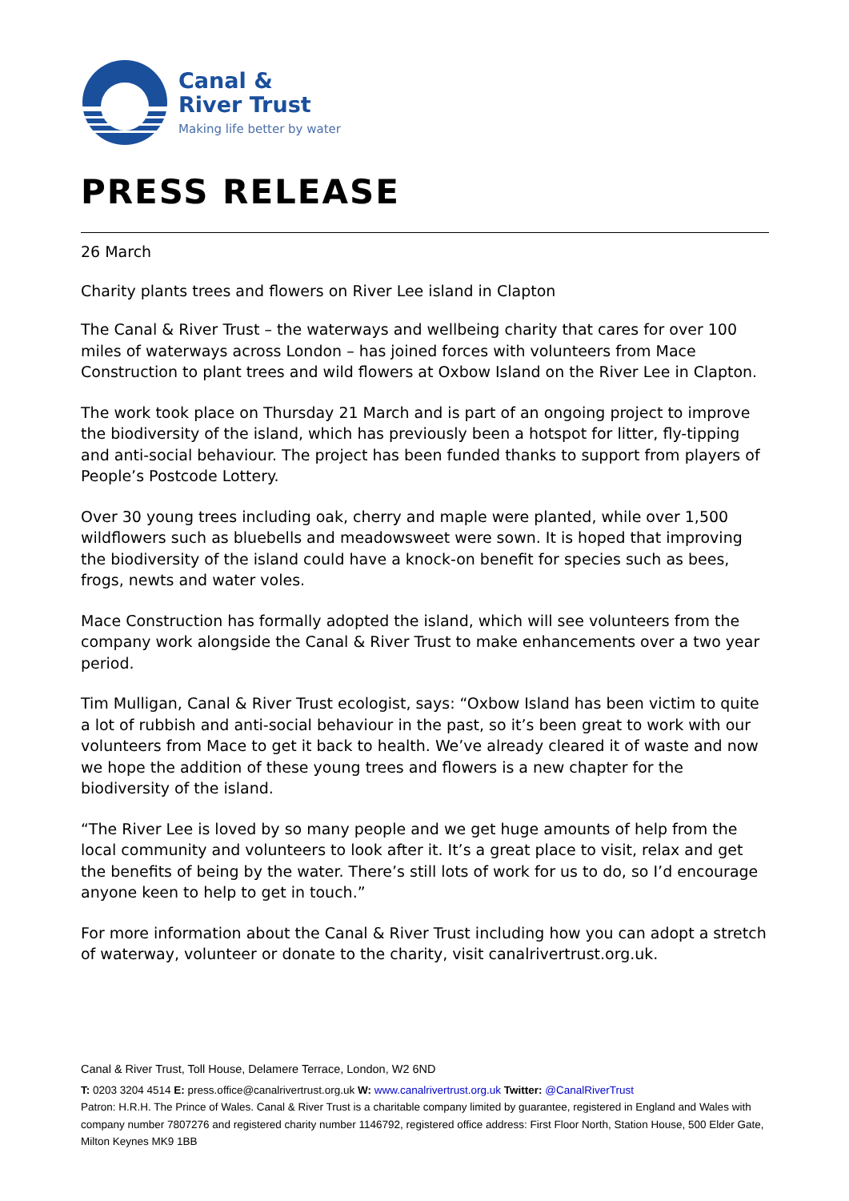Canal &
River Trust
Making life better by water
PRESS RELEASE
26 March
Charity plants trees and flowers on River Lee island in Clapton
The Canal & River Trust – the waterways and wellbeing charity that cares for over 100 miles of waterways across London – has joined forces with volunteers from Mace Construction to plant trees and wild flowers at Oxbow Island on the River Lee in Clapton.
The work took place on Thursday 21 March and is part of an ongoing project to improve the biodiversity of the island, which has previously been a hotspot for litter, fly-tipping and anti-social behaviour. The project has been funded thanks to support from players of People’s Postcode Lottery.
Over 30 young trees including oak, cherry and maple were planted, while over 1,500 wildflowers such as bluebells and meadowsweet were sown. It is hoped that improving the biodiversity of the island could have a knock-on benefit for species such as bees, frogs, newts and water voles.
Mace Construction has formally adopted the island, which will see volunteers from the company work alongside the Canal & River Trust to make enhancements over a two year period.
Tim Mulligan, Canal & River Trust ecologist, says: “Oxbow Island has been victim to quite a lot of rubbish and anti-social behaviour in the past, so it’s been great to work with our volunteers from Mace to get it back to health. We’ve already cleared it of waste and now we hope the addition of these young trees and flowers is a new chapter for the biodiversity of the island.
“The River Lee is loved by so many people and we get huge amounts of help from the local community and volunteers to look after it. It’s a great place to visit, relax and get the benefits of being by the water. There’s still lots of work for us to do, so I’d encourage anyone keen to help to get in touch.”
For more information about the Canal & River Trust including how you can adopt a stretch of waterway, volunteer or donate to the charity, visit canalrivertrust.org.uk.
Canal & River Trust, Toll House, Delamere Terrace, London, W2 6ND
T: 0203 3204 4514 E: press.office@canalrivertrust.org.uk W: www.canalrivertrust.org.uk Twitter: @CanalRiverTrust
Patron: H.R.H. The Prince of Wales. Canal & River Trust is a charitable company limited by guarantee, registered in England and Wales with company number 7807276 and registered charity number 1146792, registered office address: First Floor North, Station House, 500 Elder Gate, Milton Keynes MK9 1BB